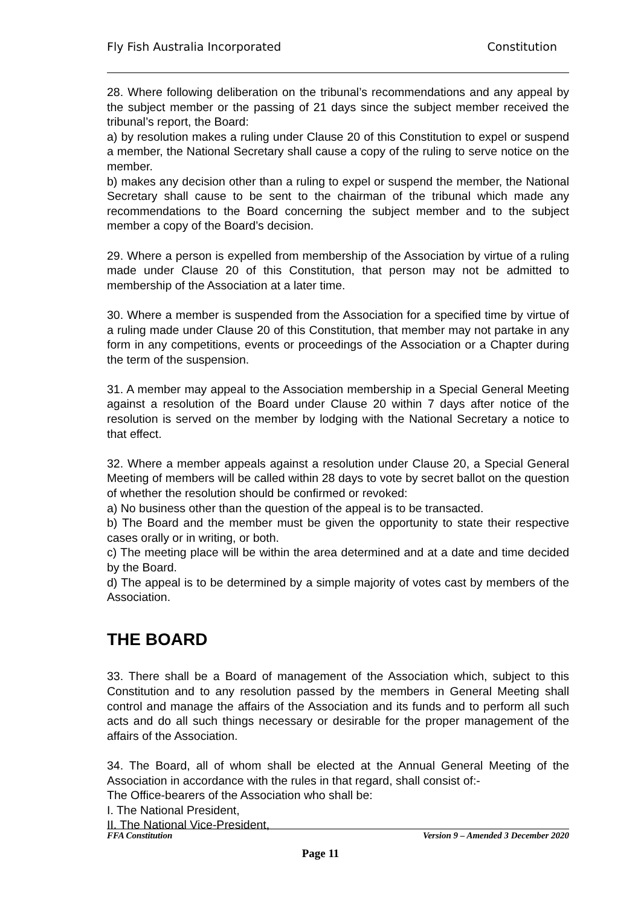Fly Fish Australia Incorporated Constitution
28. Where following deliberation on the tribunal’s recommendations and any appeal by the subject member or the passing of 21 days since the subject member received the tribunal’s report, the Board:
a) by resolution makes a ruling under Clause 20 of this Constitution to expel or suspend a member, the National Secretary shall cause a copy of the ruling to serve notice on the member.
b) makes any decision other than a ruling to expel or suspend the member, the National Secretary shall cause to be sent to the chairman of the tribunal which made any recommendations to the Board concerning the subject member and to the subject member a copy of the Board’s decision.
29. Where a person is expelled from membership of the Association by virtue of a ruling made under Clause 20 of this Constitution, that person may not be admitted to membership of the Association at a later time.
30. Where a member is suspended from the Association for a specified time by virtue of a ruling made under Clause 20 of this Constitution, that member may not partake in any form in any competitions, events or proceedings of the Association or a Chapter during the term of the suspension.
31. A member may appeal to the Association membership in a Special General Meeting against a resolution of the Board under Clause 20 within 7 days after notice of the resolution is served on the member by lodging with the National Secretary a notice to that effect.
32. Where a member appeals against a resolution under Clause 20, a Special General Meeting of members will be called within 28 days to vote by secret ballot on the question of whether the resolution should be confirmed or revoked:
a) No business other than the question of the appeal is to be transacted.
b) The Board and the member must be given the opportunity to state their respective cases orally or in writing, or both.
c) The meeting place will be within the area determined and at a date and time decided by the Board.
d) The appeal is to be determined by a simple majority of votes cast by members of the Association.
THE BOARD
33. There shall be a Board of management of the Association which, subject to this Constitution and to any resolution passed by the members in General Meeting shall control and manage the affairs of the Association and its funds and to perform all such acts and do all such things necessary or desirable for the proper management of the affairs of the Association.
34. The Board, all of whom shall be elected at the Annual General Meeting of the Association in accordance with the rules in that regard, shall consist of:-
The Office-bearers of the Association who shall be:
I. The National President,
II. The National Vice-President,
FFA Constitution Version 9 – Amended 3 December 2020
Page 11